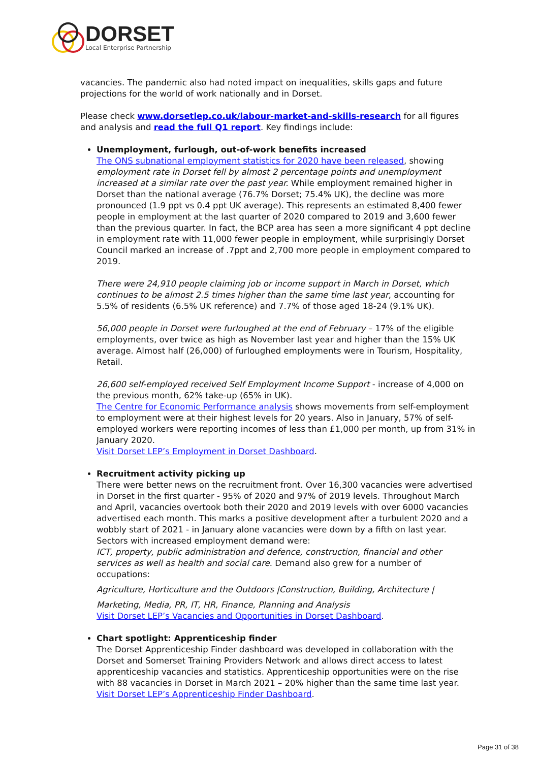DORSET
Local Enterprise Partnership
vacancies. The pandemic also had noted impact on inequalities, skills gaps and future projections for the world of work nationally and in Dorset.
Please check www.dorsetlep.co.uk/labour-market-and-skills-research for all figures and analysis and read the full Q1 report. Key findings include:
Unemployment, furlough, out-of-work benefits increased
The ONS subnational employment statistics for 2020 have been released, showing employment rate in Dorset fell by almost 2 percentage points and unemployment increased at a similar rate over the past year. While employment remained higher in Dorset than the national average (76.7% Dorset; 75.4% UK), the decline was more pronounced (1.9 ppt vs 0.4 ppt UK average). This represents an estimated 8,400 fewer people in employment at the last quarter of 2020 compared to 2019 and 3,600 fewer than the previous quarter. In fact, the BCP area has seen a more significant 4 ppt decline in employment rate with 11,000 fewer people in employment, while surprisingly Dorset Council marked an increase of .7ppt and 2,700 more people in employment compared to 2019.
There were 24,910 people claiming job or income support in March in Dorset, which continues to be almost 2.5 times higher than the same time last year, accounting for 5.5% of residents (6.5% UK reference) and 7.7% of those aged 18-24 (9.1% UK).
56,000 people in Dorset were furloughed at the end of February – 17% of the eligible employments, over twice as high as November last year and higher than the 15% UK average. Almost half (26,000) of furloughed employments were in Tourism, Hospitality, Retail.
26,600 self-employed received Self Employment Income Support - increase of 4,000 on the previous month, 62% take-up (65% in UK).
The Centre for Economic Performance analysis shows movements from self-employment to employment were at their highest levels for 20 years. Also in January, 57% of self-employed workers were reporting incomes of less than £1,000 per month, up from 31% in January 2020.
Visit Dorset LEP’s Employment in Dorset Dashboard.
Recruitment activity picking up
There were better news on the recruitment front. Over 16,300 vacancies were advertised in Dorset in the first quarter - 95% of 2020 and 97% of 2019 levels. Throughout March and April, vacancies overtook both their 2020 and 2019 levels with over 6000 vacancies advertised each month. This marks a positive development after a turbulent 2020 and a wobbly start of 2021 - in January alone vacancies were down by a fifth on last year.
Sectors with increased employment demand were:
ICT, property, public administration and defence, construction, financial and other services as well as health and social care. Demand also grew for a number of occupations:
Agriculture, Horticulture and the Outdoors |Construction, Building, Architecture |
Marketing, Media, PR, IT, HR, Finance, Planning and Analysis
Visit Dorset LEP’s Vacancies and Opportunities in Dorset Dashboard.
Chart spotlight: Apprenticeship finder
The Dorset Apprenticeship Finder dashboard was developed in collaboration with the Dorset and Somerset Training Providers Network and allows direct access to latest apprenticeship vacancies and statistics. Apprenticeship opportunities were on the rise with 88 vacancies in Dorset in March 2021 – 20% higher than the same time last year.
Visit Dorset LEP’s Apprenticeship Finder Dashboard.
Page 31 of 38